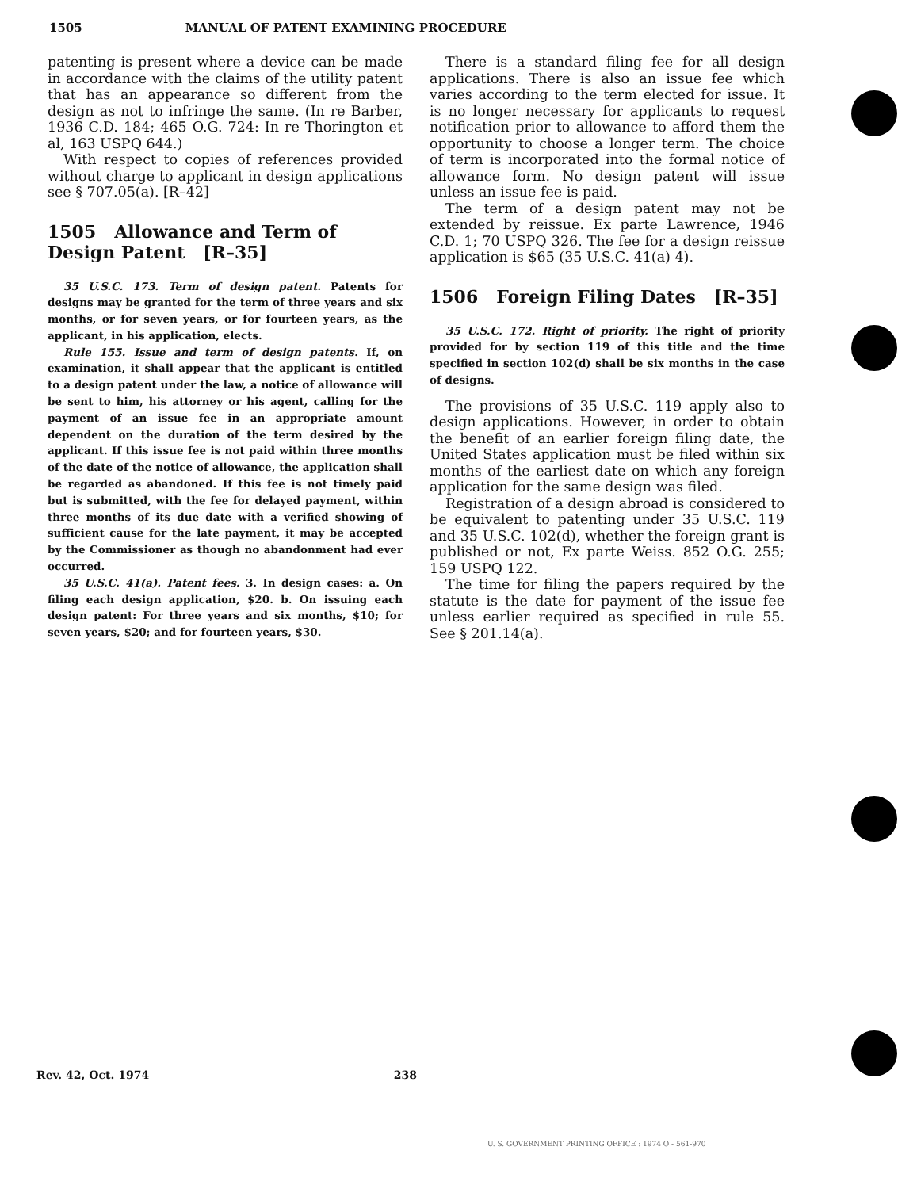1505 MANUAL OF PATENT EXAMINING PROCEDURE
patenting is present where a device can be made in accordance with the claims of the utility patent that has an appearance so different from the design as not to infringe the same. (In re Barber, 1936 C.D. 184; 465 O.G. 724: In re Thorington et al, 163 USPQ 644.)
With respect to copies of references provided without charge to applicant in design applications see § 707.05(a). [R–42]
1505 Allowance and Term of Design Patent [R–35]
35 U.S.C. 173. Term of design patent. Patents for designs may be granted for the term of three years and six months, or for seven years, or for fourteen years, as the applicant, in his application, elects.
Rule 155. Issue and term of design patents. If, on examination, it shall appear that the applicant is entitled to a design patent under the law, a notice of allowance will be sent to him, his attorney or his agent, calling for the payment of an issue fee in an appropriate amount dependent on the duration of the term desired by the applicant. If this issue fee is not paid within three months of the date of the notice of allowance, the application shall be regarded as abandoned. If this fee is not timely paid but is submitted, with the fee for delayed payment, within three months of its due date with a verified showing of sufficient cause for the late payment, it may be accepted by the Commissioner as though no abandonment had ever occurred.
35 U.S.C. 41(a). Patent fees. 3. In design cases: a. On filing each design application, $20. b. On issuing each design patent: For three years and six months, $10; for seven years, $20; and for fourteen years, $30.
There is a standard filing fee for all design applications. There is also an issue fee which varies according to the term elected for issue. It is no longer necessary for applicants to request notification prior to allowance to afford them the opportunity to choose a longer term. The choice of term is incorporated into the formal notice of allowance form. No design patent will issue unless an issue fee is paid.
The term of a design patent may not be extended by reissue. Ex parte Lawrence, 1946 C.D. 1; 70 USPQ 326. The fee for a design reissue application is $65 (35 U.S.C. 41(a) 4).
1506 Foreign Filing Dates [R–35]
35 U.S.C. 172. Right of priority. The right of priority provided for by section 119 of this title and the time specified in section 102(d) shall be six months in the case of designs.
The provisions of 35 U.S.C. 119 apply also to design applications. However, in order to obtain the benefit of an earlier foreign filing date, the United States application must be filed within six months of the earliest date on which any foreign application for the same design was filed.
Registration of a design abroad is considered to be equivalent to patenting under 35 U.S.C. 119 and 35 U.S.C. 102(d), whether the foreign grant is published or not, Ex parte Weiss. 852 O.G. 255; 159 USPQ 122.
The time for filing the papers required by the statute is the date for payment of the issue fee unless earlier required as specified in rule 55. See § 201.14(a).
Rev. 42, Oct. 1974 238
U. S. GOVERNMENT PRINTING OFFICE : 1974 O - 561-970